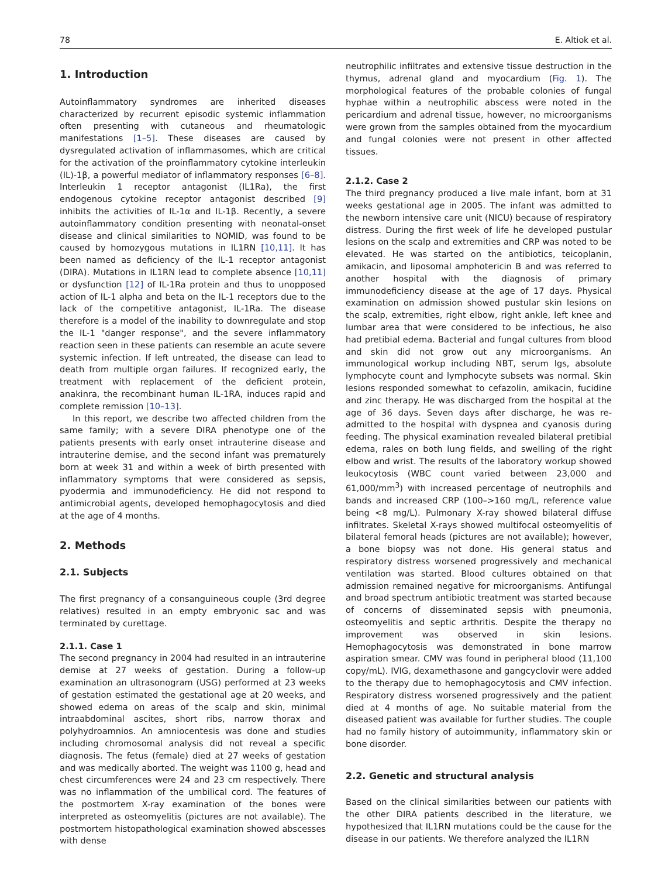78 E. Altiok et al.
1. Introduction
Autoinflammatory syndromes are inherited diseases characterized by recurrent episodic systemic inflammation often presenting with cutaneous and rheumatologic manifestations [1–5]. These diseases are caused by dysregulated activation of inflammasomes, which are critical for the activation of the proinflammatory cytokine interleukin (IL)-1β, a powerful mediator of inflammatory responses [6–8]. Interleukin 1 receptor antagonist (IL1Ra), the first endogenous cytokine receptor antagonist described [9] inhibits the activities of IL-1α and IL-1β. Recently, a severe autoinflammatory condition presenting with neonatal-onset disease and clinical similarities to NOMID, was found to be caused by homozygous mutations in IL1RN [10,11]. It has been named as deficiency of the IL-1 receptor antagonist (DIRA). Mutations in IL1RN lead to complete absence [10,11] or dysfunction [12] of IL-1Ra protein and thus to unopposed action of IL-1 alpha and beta on the IL-1 receptors due to the lack of the competitive antagonist, IL-1Ra. The disease therefore is a model of the inability to downregulate and stop the IL-1 "danger response", and the severe inflammatory reaction seen in these patients can resemble an acute severe systemic infection. If left untreated, the disease can lead to death from multiple organ failures. If recognized early, the treatment with replacement of the deficient protein, anakinra, the recombinant human IL-1RA, induces rapid and complete remission [10–13].
In this report, we describe two affected children from the same family; with a severe DIRA phenotype one of the patients presents with early onset intrauterine disease and intrauterine demise, and the second infant was prematurely born at week 31 and within a week of birth presented with inflammatory symptoms that were considered as sepsis, pyodermia and immunodeficiency. He did not respond to antimicrobial agents, developed hemophagocytosis and died at the age of 4 months.
2. Methods
2.1. Subjects
The first pregnancy of a consanguineous couple (3rd degree relatives) resulted in an empty embryonic sac and was terminated by curettage.
2.1.1. Case 1
The second pregnancy in 2004 had resulted in an intrauterine demise at 27 weeks of gestation. During a follow-up examination an ultrasonogram (USG) performed at 23 weeks of gestation estimated the gestational age at 20 weeks, and showed edema on areas of the scalp and skin, minimal intraabdominal ascites, short ribs, narrow thorax and polyhydroamnios. An amniocentesis was done and studies including chromosomal analysis did not reveal a specific diagnosis. The fetus (female) died at 27 weeks of gestation and was medically aborted. The weight was 1100 g, head and chest circumferences were 24 and 23 cm respectively. There was no inflammation of the umbilical cord. The features of the postmortem X-ray examination of the bones were interpreted as osteomyelitis (pictures are not available). The postmortem histopathological examination showed abscesses with dense
neutrophilic infiltrates and extensive tissue destruction in the thymus, adrenal gland and myocardium (Fig. 1). The morphological features of the probable colonies of fungal hyphae within a neutrophilic abscess were noted in the pericardium and adrenal tissue, however, no microorganisms were grown from the samples obtained from the myocardium and fungal colonies were not present in other affected tissues.
2.1.2. Case 2
The third pregnancy produced a live male infant, born at 31 weeks gestational age in 2005. The infant was admitted to the newborn intensive care unit (NICU) because of respiratory distress. During the first week of life he developed pustular lesions on the scalp and extremities and CRP was noted to be elevated. He was started on the antibiotics, teicoplanin, amikacin, and liposomal amphotericin B and was referred to another hospital with the diagnosis of primary immunodeficiency disease at the age of 17 days. Physical examination on admission showed pustular skin lesions on the scalp, extremities, right elbow, right ankle, left knee and lumbar area that were considered to be infectious, he also had pretibial edema. Bacterial and fungal cultures from blood and skin did not grow out any microorganisms. An immunological workup including NBT, serum Igs, absolute lymphocyte count and lymphocyte subsets was normal. Skin lesions responded somewhat to cefazolin, amikacin, fucidine and zinc therapy. He was discharged from the hospital at the age of 36 days. Seven days after discharge, he was re-admitted to the hospital with dyspnea and cyanosis during feeding. The physical examination revealed bilateral pretibial edema, rales on both lung fields, and swelling of the right elbow and wrist. The results of the laboratory workup showed leukocytosis (WBC count varied between 23,000 and 61,000/mm<sup>3</sup>) with increased percentage of neutrophils and bands and increased CRP (100–>160 mg/L, reference value being <8 mg/L). Pulmonary X-ray showed bilateral diffuse infiltrates. Skeletal X-rays showed multifocal osteomyelitis of bilateral femoral heads (pictures are not available); however, a bone biopsy was not done. His general status and respiratory distress worsened progressively and mechanical ventilation was started. Blood cultures obtained on that admission remained negative for microorganisms. Antifungal and broad spectrum antibiotic treatment was started because of concerns of disseminated sepsis with pneumonia, osteomyelitis and septic arthritis. Despite the therapy no improvement was observed in skin lesions. Hemophagocytosis was demonstrated in bone marrow aspiration smear. CMV was found in peripheral blood (11,100 copy/mL). IVIG, dexamethasone and gangcyclovir were added to the therapy due to hemophagocytosis and CMV infection. Respiratory distress worsened progressively and the patient died at 4 months of age. No suitable material from the diseased patient was available for further studies. The couple had no family history of autoimmunity, inflammatory skin or bone disorder.
2.2. Genetic and structural analysis
Based on the clinical similarities between our patients with the other DIRA patients described in the literature, we hypothesized that IL1RN mutations could be the cause for the disease in our patients. We therefore analyzed the IL1RN